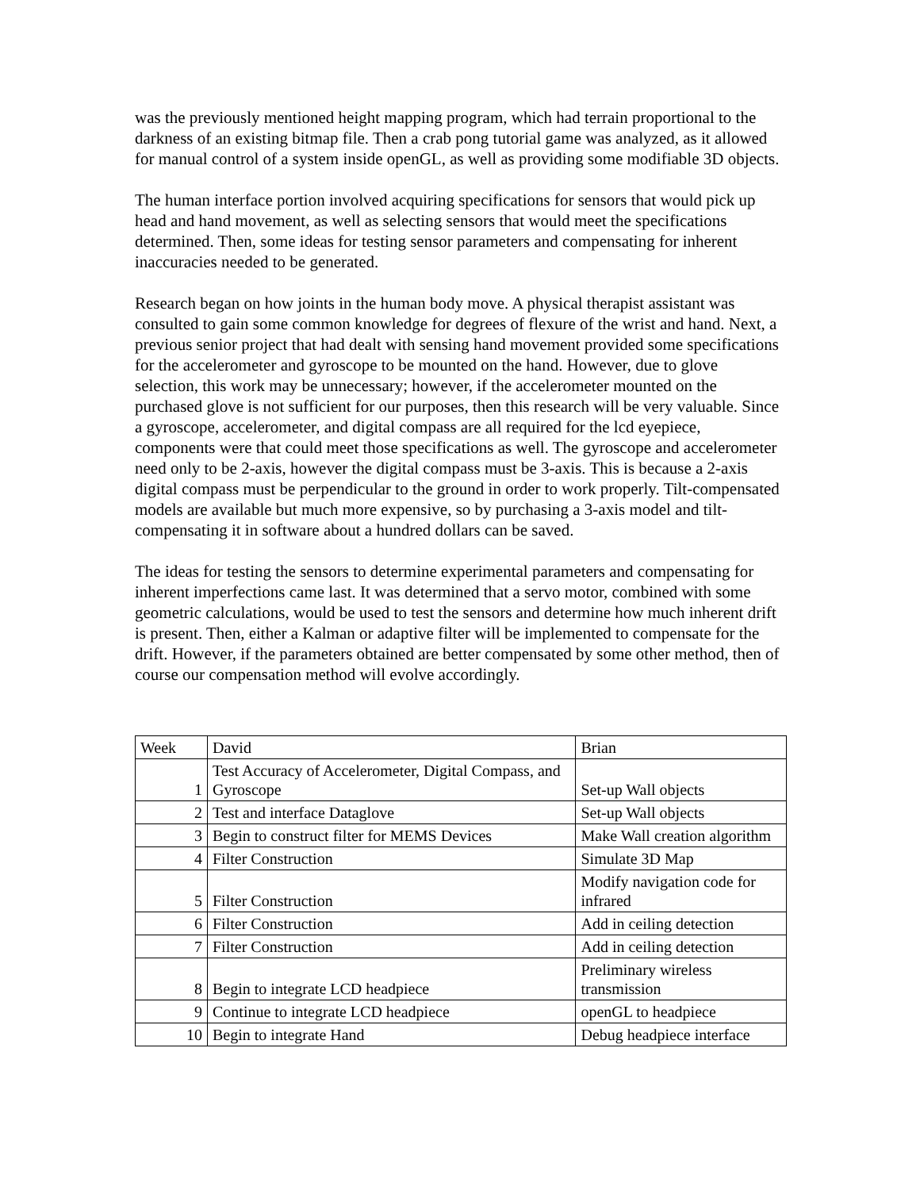was the previously mentioned height mapping program, which had terrain proportional to the darkness of an existing bitmap file. Then a crab pong tutorial game was analyzed, as it allowed for manual control of a system inside openGL, as well as providing some modifiable 3D objects.
The human interface portion involved acquiring specifications for sensors that would pick up head and hand movement, as well as selecting sensors that would meet the specifications determined. Then, some ideas for testing sensor parameters and compensating for inherent inaccuracies needed to be generated.
Research began on how joints in the human body move. A physical therapist assistant was consulted to gain some common knowledge for degrees of flexure of the wrist and hand. Next, a previous senior project that had dealt with sensing hand movement provided some specifications for the accelerometer and gyroscope to be mounted on the hand. However, due to glove selection, this work may be unnecessary; however, if the accelerometer mounted on the purchased glove is not sufficient for our purposes, then this research will be very valuable. Since a gyroscope, accelerometer, and digital compass are all required for the lcd eyepiece, components were that could meet those specifications as well. The gyroscope and accelerometer need only to be 2-axis, however the digital compass must be 3-axis. This is because a 2-axis digital compass must be perpendicular to the ground in order to work properly. Tilt-compensated models are available but much more expensive, so by purchasing a 3-axis model and tilt-compensating it in software about a hundred dollars can be saved.
The ideas for testing the sensors to determine experimental parameters and compensating for inherent imperfections came last. It was determined that a servo motor, combined with some geometric calculations, would be used to test the sensors and determine how much inherent drift is present. Then, either a Kalman or adaptive filter will be implemented to compensate for the drift. However, if the parameters obtained are better compensated by some other method, then of course our compensation method will evolve accordingly.
| Week | David | Brian |
| 1 | Test Accuracy of Accelerometer, Digital Compass, and Gyroscope | Set-up Wall objects |
| 2 | Test and interface Dataglove | Set-up Wall objects |
| 3 | Begin to construct filter for MEMS Devices | Make Wall creation algorithm |
| 4 | Filter Construction | Simulate 3D Map |
| 5 | Filter Construction | Modify navigation code for infrared |
| 6 | Filter Construction | Add in ceiling detection |
| 7 | Filter Construction | Add in ceiling detection |
| 8 | Begin to integrate LCD headpiece | Preliminary wireless transmission |
| 9 | Continue to integrate LCD headpiece | openGL to headpiece |
| 10 | Begin to integrate Hand | Debug headpiece interface |